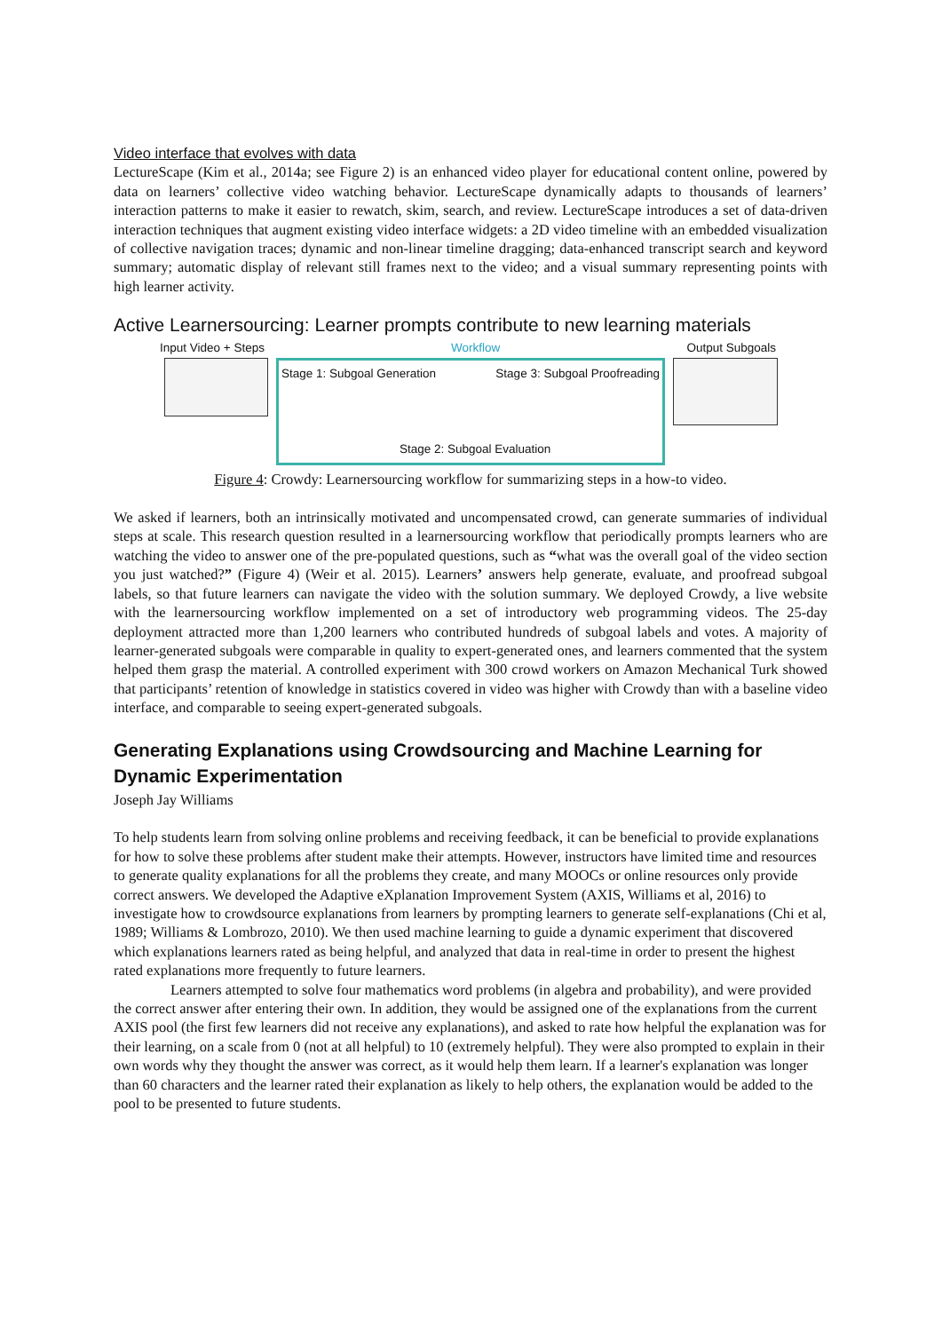Video interface that evolves with data
LectureScape (Kim et al., 2014a; see Figure 2) is an enhanced video player for educational content online, powered by data on learners’ collective video watching behavior. LectureScape dynamically adapts to thousands of learners’ interaction patterns to make it easier to rewatch, skim, search, and review. LectureScape introduces a set of data-driven interaction techniques that augment existing video interface widgets: a 2D video timeline with an embedded visualization of collective navigation traces; dynamic and non-linear timeline dragging; data-enhanced transcript search and keyword summary; automatic display of relevant still frames next to the video; and a visual summary representing points with high learner activity.
Active Learnersourcing: Learner prompts contribute to new learning materials
Input Video + Steps Workflow Output Subgoals
Stage 1: Subgoal Generation Stage 3: Subgoal Proofreading
Stage 2: Subgoal Evaluation
Figure 4: Crowdy: Learnersourcing workflow for summarizing steps in a how-to video.
We asked if learners, both an intrinsically motivated and uncompensated crowd, can generate summaries of individual steps at scale. This research question resulted in a learnersourcing workflow that periodically prompts learners who are watching the video to answer one of the pre-populated questions, such as “what was the overall goal of the video section you just watched?” (Figure 4) (Weir et al. 2015). Learners’ answers help generate, evaluate, and proofread subgoal labels, so that future learners can navigate the video with the solution summary. We deployed Crowdy, a live website with the learnersourcing workflow implemented on a set of introductory web programming videos. The 25-day deployment attracted more than 1,200 learners who contributed hundreds of subgoal labels and votes. A majority of learner-generated subgoals were comparable in quality to expert-generated ones, and learners commented that the system helped them grasp the material. A controlled experiment with 300 crowd workers on Amazon Mechanical Turk showed that participants’ retention of knowledge in statistics covered in video was higher with Crowdy than with a baseline video interface, and comparable to seeing expert-generated subgoals.
Generating Explanations using Crowdsourcing and Machine Learning for Dynamic Experimentation
Joseph Jay Williams
To help students learn from solving online problems and receiving feedback, it can be beneficial to provide explanations for how to solve these problems after student make their attempts. However, instructors have limited time and resources to generate quality explanations for all the problems they create, and many MOOCs or online resources only provide correct answers. We developed the Adaptive eXplanation Improvement System (AXIS, Williams et al, 2016) to investigate how to crowdsource explanations from learners by prompting learners to generate self-explanations (Chi et al, 1989; Williams & Lombrozo, 2010). We then used machine learning to guide a dynamic experiment that discovered which explanations learners rated as being helpful, and analyzed that data in real-time in order to present the highest rated explanations more frequently to future learners.
Learners attempted to solve four mathematics word problems (in algebra and probability), and were provided the correct answer after entering their own. In addition, they would be assigned one of the explanations from the current AXIS pool (the first few learners did not receive any explanations), and asked to rate how helpful the explanation was for their learning, on a scale from 0 (not at all helpful) to 10 (extremely helpful). They were also prompted to explain in their own words why they thought the answer was correct, as it would help them learn. If a learner's explanation was longer than 60 characters and the learner rated their explanation as likely to help others, the explanation would be added to the pool to be presented to future students.